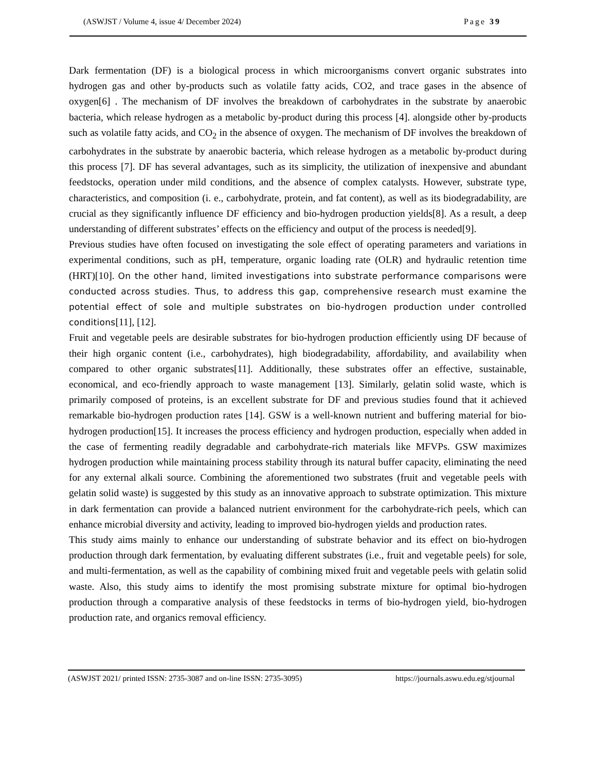(ASWJST / Volume 4, issue 4/ December 2024) Page 39
Dark fermentation (DF) is a biological process in which microorganisms convert organic substrates into hydrogen gas and other by-products such as volatile fatty acids, CO2, and trace gases in the absence of oxygen[6] . The mechanism of DF involves the breakdown of carbohydrates in the substrate by anaerobic bacteria, which release hydrogen as a metabolic by-product during this process [4]. alongside other by-products such as volatile fatty acids, and CO<sub>2</sub> in the absence of oxygen. The mechanism of DF involves the breakdown of carbohydrates in the substrate by anaerobic bacteria, which release hydrogen as a metabolic by-product during this process [7]. DF has several advantages, such as its simplicity, the utilization of inexpensive and abundant feedstocks, operation under mild conditions, and the absence of complex catalysts. However, substrate type, characteristics, and composition (i. e., carbohydrate, protein, and fat content), as well as its biodegradability, are crucial as they significantly influence DF efficiency and bio-hydrogen production yields[8]. As a result, a deep understanding of different substrates’ effects on the efficiency and output of the process is needed[9].
Previous studies have often focused on investigating the sole effect of operating parameters and variations in experimental conditions, such as pH, temperature, organic loading rate (OLR) and hydraulic retention time (HRT)[10]. On the other hand, limited investigations into substrate performance comparisons were conducted across studies. Thus, to address this gap, comprehensive research must examine the potential effect of sole and multiple substrates on bio-hydrogen production under controlled conditions[11], [12].
Fruit and vegetable peels are desirable substrates for bio-hydrogen production efficiently using DF because of their high organic content (i.e., carbohydrates), high biodegradability, affordability, and availability when compared to other organic substrates[11]. Additionally, these substrates offer an effective, sustainable, economical, and eco-friendly approach to waste management [13]. Similarly, gelatin solid waste, which is primarily composed of proteins, is an excellent substrate for DF and previous studies found that it achieved remarkable bio-hydrogen production rates [14]. GSW is a well-known nutrient and buffering material for bio-hydrogen production[15]. It increases the process efficiency and hydrogen production, especially when added in the case of fermenting readily degradable and carbohydrate-rich materials like MFVPs. GSW maximizes hydrogen production while maintaining process stability through its natural buffer capacity, eliminating the need for any external alkali source. Combining the aforementioned two substrates (fruit and vegetable peels with gelatin solid waste) is suggested by this study as an innovative approach to substrate optimization. This mixture in dark fermentation can provide a balanced nutrient environment for the carbohydrate-rich peels, which can enhance microbial diversity and activity, leading to improved bio-hydrogen yields and production rates.
This study aims mainly to enhance our understanding of substrate behavior and its effect on bio-hydrogen production through dark fermentation, by evaluating different substrates (i.e., fruit and vegetable peels) for sole, and multi-fermentation, as well as the capability of combining mixed fruit and vegetable peels with gelatin solid waste. Also, this study aims to identify the most promising substrate mixture for optimal bio-hydrogen production through a comparative analysis of these feedstocks in terms of bio-hydrogen yield, bio-hydrogen production rate, and organics removal efficiency.
(ASWJST 2021/ printed ISSN: 2735-3087 and on-line ISSN: 2735-3095) https://journals.aswu.edu.eg/stjournal